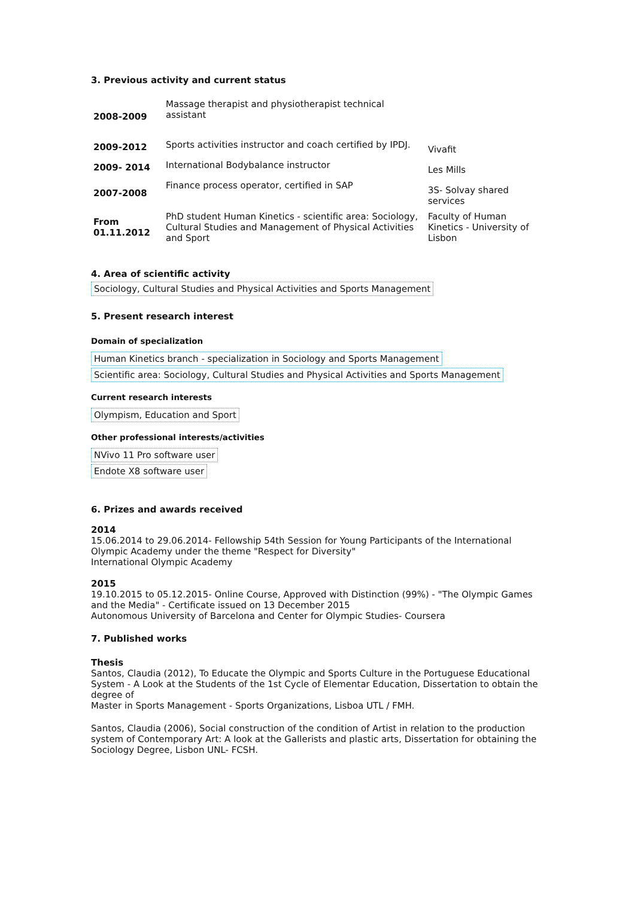3. Previous activity and current status
| 2008-2009 | Massage therapist and physiotherapist technical assistant | |
| 2009-2012 | Sports activities instructor and coach certified by IPDJ. | Vivafit |
| 2009- 2014 | International Bodybalance instructor | Les Mills |
| 2007-2008 | Finance process operator, certified in SAP | 3S- Solvay shared services |
| From 01.11.2012 | PhD student Human Kinetics - scientific area: Sociology, Cultural Studies and Management of Physical Activities and Sport | Faculty of Human Kinetics - University of Lisbon |
4. Area of scientific activity
Sociology, Cultural Studies and Physical Activities and Sports Management
5. Present research interest
Domain of specialization
Human Kinetics branch - specialization in Sociology and Sports Management
Scientific area: Sociology, Cultural Studies and Physical Activities and Sports Management
Current research interests
Olympism, Education and Sport
Other professional interests/activities
NVivo 11 Pro software user
Endote X8 software user
6. Prizes and awards received
2014
15.06.2014 to 29.06.2014- Fellowship 54th Session for Young Participants of the International Olympic Academy under the theme "Respect for Diversity"
International Olympic Academy
2015
19.10.2015 to 05.12.2015- Online Course, Approved with Distinction (99%) - "The Olympic Games and the Media" - Certificate issued on 13 December 2015
Autonomous University of Barcelona and Center for Olympic Studies- Coursera
7. Published works
Thesis
Santos, Claudia (2012), To Educate the Olympic and Sports Culture in the Portuguese Educational System - A Look at the Students of the 1st Cycle of Elementar Education, Dissertation to obtain the degree of
Master in Sports Management - Sports Organizations, Lisboa UTL / FMH.
Santos, Claudia (2006), Social construction of the condition of Artist in relation to the production system of Contemporary Art: A look at the Gallerists and plastic arts, Dissertation for obtaining the Sociology Degree, Lisbon UNL- FCSH.